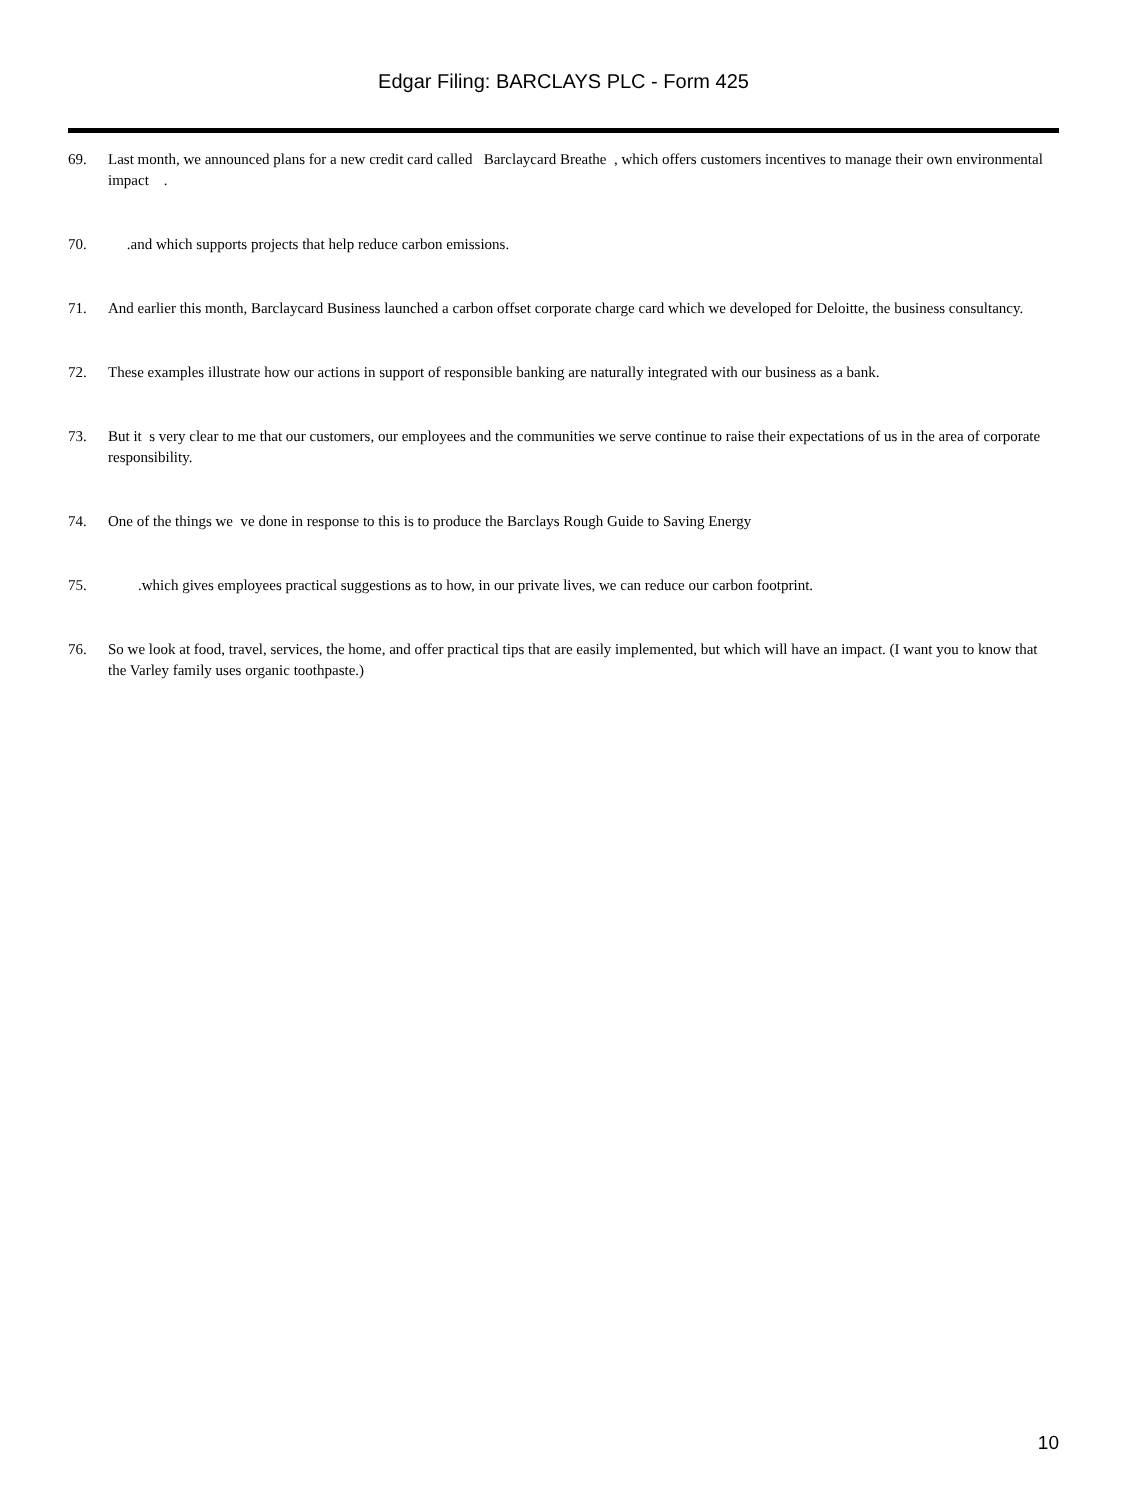Edgar Filing: BARCLAYS PLC - Form 425
69. Last month, we announced plans for a new credit card called Barclaycard Breathe , which offers customers incentives to manage their own environmental impact .
70. .and which supports projects that help reduce carbon emissions.
71. And earlier this month, Barclaycard Business launched a carbon offset corporate charge card which we developed for Deloitte, the business consultancy.
72. These examples illustrate how our actions in support of responsible banking are naturally integrated with our business as a bank.
73. But it s very clear to me that our customers, our employees and the communities we serve continue to raise their expectations of us in the area of corporate responsibility.
74. One of the things we ve done in response to this is to produce the Barclays Rough Guide to Saving Energy
75. .which gives employees practical suggestions as to how, in our private lives, we can reduce our carbon footprint.
76. So we look at food, travel, services, the home, and offer practical tips that are easily implemented, but which will have an impact. (I want you to know that the Varley family uses organic toothpaste.)
10